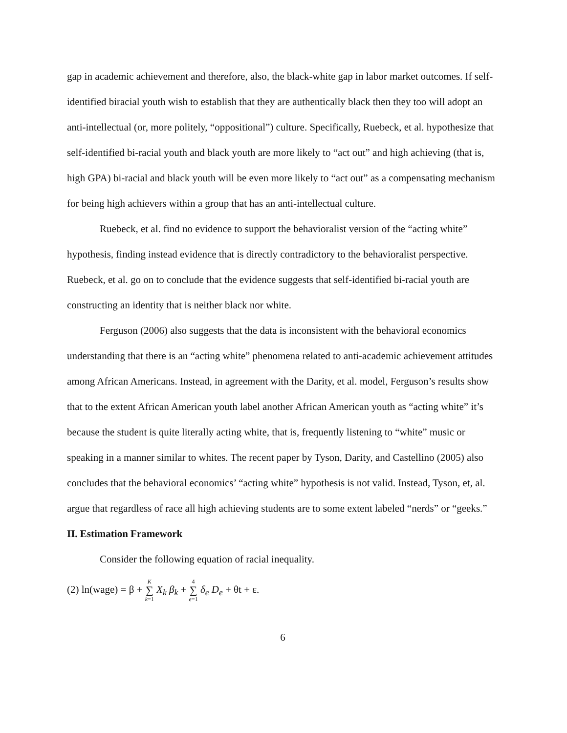gap in academic achievement and therefore, also, the black-white gap in labor market outcomes. If self-identified biracial youth wish to establish that they are authentically black then they too will adopt an anti-intellectual (or, more politely, “oppositional”) culture. Specifically, Ruebeck, et al. hypothesize that self-identified bi-racial youth and black youth are more likely to “act out” and high achieving (that is, high GPA) bi-racial and black youth will be even more likely to “act out” as a compensating mechanism for being high achievers within a group that has an anti-intellectual culture.
Ruebeck, et al. find no evidence to support the behavioralist version of the “acting white” hypothesis, finding instead evidence that is directly contradictory to the behavioralist perspective. Ruebeck, et al. go on to conclude that the evidence suggests that self-identified bi-racial youth are constructing an identity that is neither black nor white.
Ferguson (2006) also suggests that the data is inconsistent with the behavioral economics understanding that there is an “acting white” phenomena related to anti-academic achievement attitudes among African Americans. Instead, in agreement with the Darity, et al. model, Ferguson’s results show that to the extent African American youth label another African American youth as “acting white” it’s because the student is quite literally acting white, that is, frequently listening to “white” music or speaking in a manner similar to whites. The recent paper by Tyson, Darity, and Castellino (2005) also concludes that the behavioral economics’ “acting white” hypothesis is not valid. Instead, Tyson, et, al. argue that regardless of race all high achieving students are to some extent labeled “nerds” or “geeks.”
II. Estimation Framework
Consider the following equation of racial inequality.
(2) ln(wage) = β + K ∑ k=1 X<sub>k</sub> β<sub>k</sub> + 4 ∑ e=1 δ<sub>e</sub> D<sub>e</sub> + θt + ε.
6